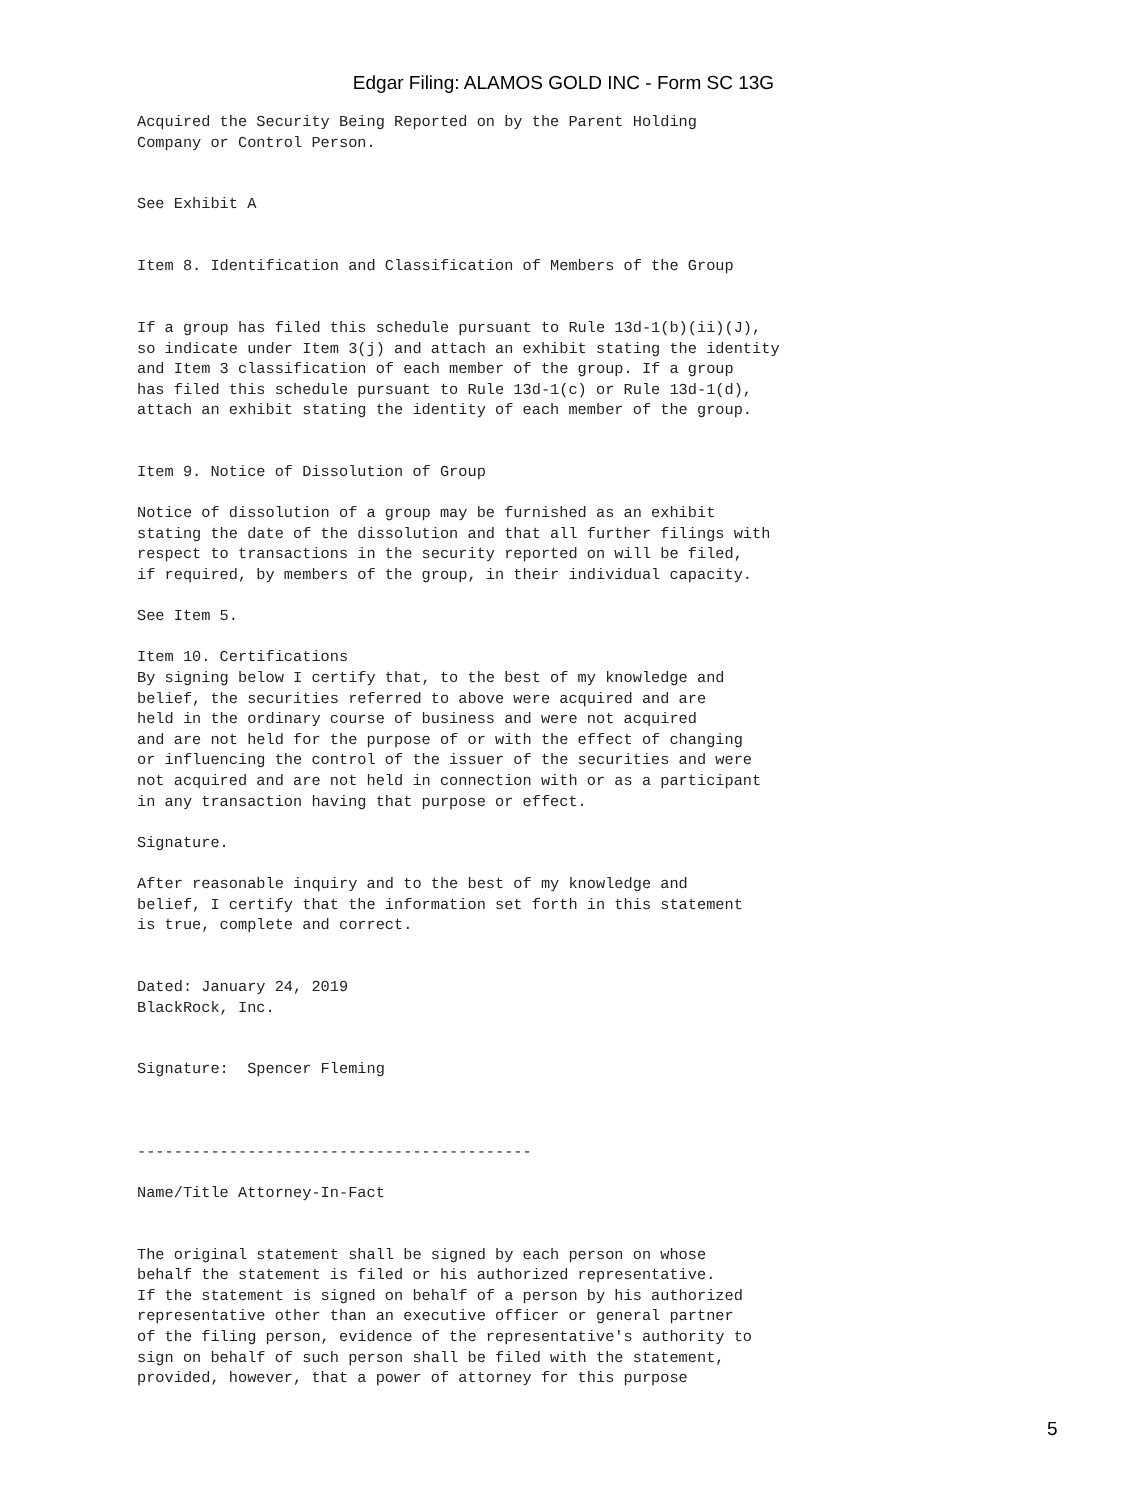Edgar Filing: ALAMOS GOLD INC - Form SC 13G
Acquired the Security Being Reported on by the Parent Holding
Company or Control Person.


See Exhibit A


Item 8. Identification and Classification of Members of the Group


If a group has filed this schedule pursuant to Rule 13d-1(b)(ii)(J),
so indicate under Item 3(j) and attach an exhibit stating the identity
and Item 3 classification of each member of the group. If a group
has filed this schedule pursuant to Rule 13d-1(c) or Rule 13d-1(d),
attach an exhibit stating the identity of each member of the group.


Item 9. Notice of Dissolution of Group

Notice of dissolution of a group may be furnished as an exhibit
stating the date of the dissolution and that all further filings with
respect to transactions in the security reported on will be filed,
if required, by members of the group, in their individual capacity.

See Item 5.

Item 10. Certifications
By signing below I certify that, to the best of my knowledge and
belief, the securities referred to above were acquired and are
held in the ordinary course of business and were not acquired
and are not held for the purpose of or with the effect of changing
or influencing the control of the issuer of the securities and were
not acquired and are not held in connection with or as a participant
in any transaction having that purpose or effect.

Signature.

After reasonable inquiry and to the best of my knowledge and
belief, I certify that the information set forth in this statement
is true, complete and correct.


Dated: January 24, 2019
BlackRock, Inc.


Signature:  Spencer Fleming



-------------------------------------------

Name/Title Attorney-In-Fact


The original statement shall be signed by each person on whose
behalf the statement is filed or his authorized representative.
If the statement is signed on behalf of a person by his authorized
representative other than an executive officer or general partner
of the filing person, evidence of the representative's authority to
sign on behalf of such person shall be filed with the statement,
provided, however, that a power of attorney for this purpose
5